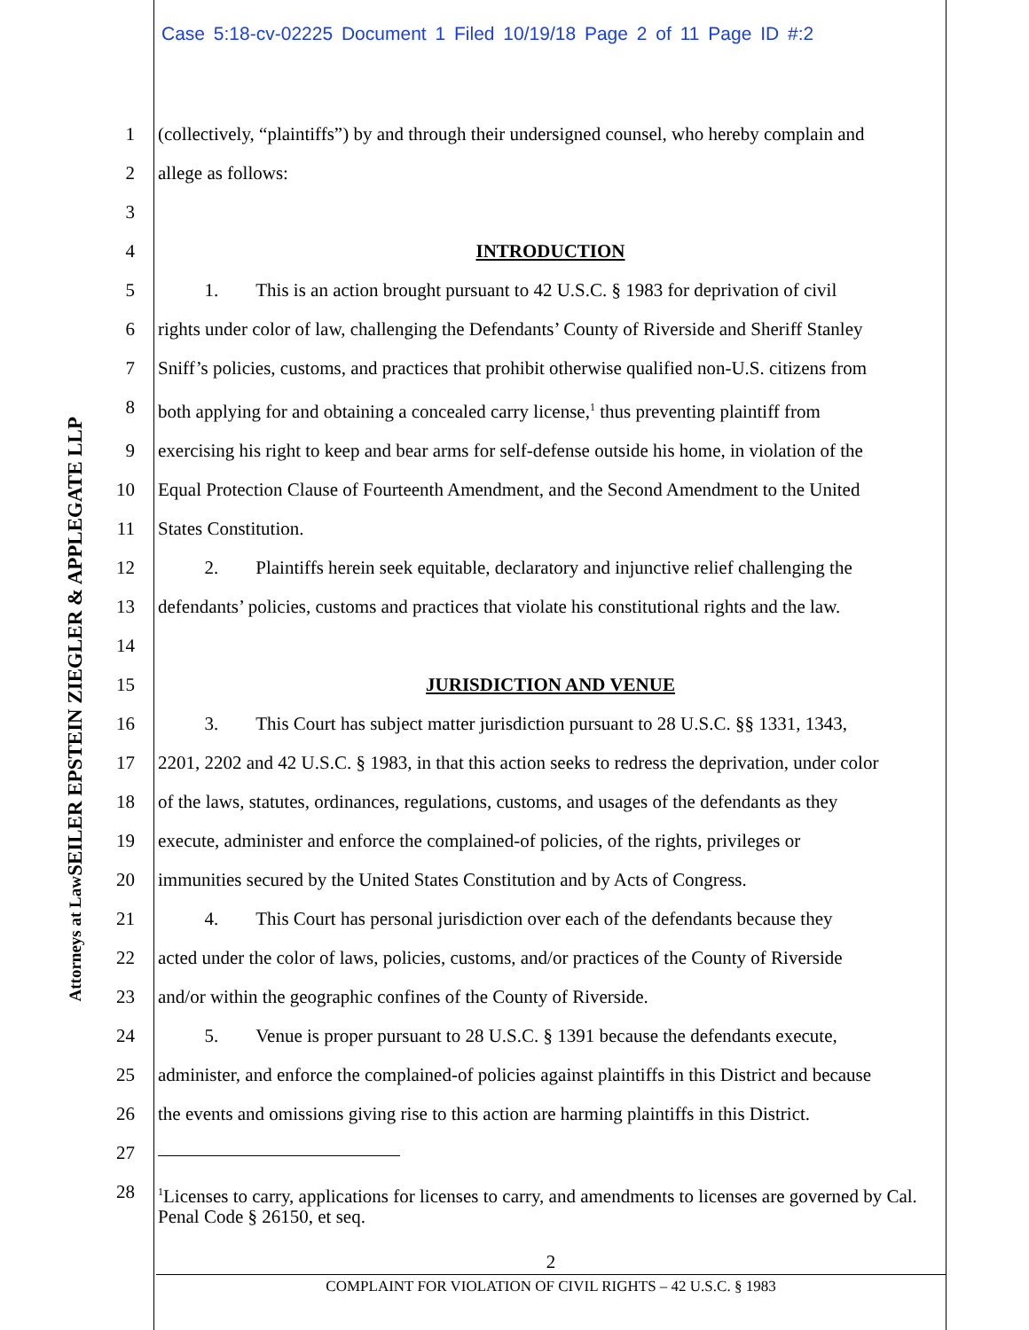Case 5:18-cv-02225 Document 1 Filed 10/19/18 Page 2 of 11 Page ID #:2
SEILER EPSTEIN ZIEGLER & APPLEGATE LLP
Attorneys at Law
1 (collectively, “plaintiffs”) by and through their undersigned counsel, who hereby complain and
2 allege as follows:
3
4 INTRODUCTION
5   1.  This is an action brought pursuant to 42 U.S.C. § 1983 for deprivation of civil
6 rights under color of law, challenging the Defendants’ County of Riverside and Sheriff Stanley
7 Sniff’s policies, customs, and practices that prohibit otherwise qualified non-U.S. citizens from
8 both applying for and obtaining a concealed carry license,<sup>1</sup> thus preventing plaintiff from
9 exercising his right to keep and bear arms for self-defense outside his home, in violation of the
10 Equal Protection Clause of Fourteenth Amendment, and the Second Amendment to the United
11 States Constitution.
12   2.  Plaintiffs herein seek equitable, declaratory and injunctive relief challenging the
13 defendants’ policies, customs and practices that violate his constitutional rights and the law.
14
15 JURISDICTION AND VENUE
16   3.  This Court has subject matter jurisdiction pursuant to 28 U.S.C. §§ 1331, 1343,
17 2201, 2202 and 42 U.S.C. § 1983, in that this action seeks to redress the deprivation, under color
18 of the laws, statutes, ordinances, regulations, customs, and usages of the defendants as they
19 execute, administer and enforce the complained-of policies, of the rights, privileges or
20 immunities secured by the United States Constitution and by Acts of Congress.
21   4.  This Court has personal jurisdiction over each of the defendants because they
22 acted under the color of laws, policies, customs, and/or practices of the County of Riverside
23 and/or within the geographic confines of the County of Riverside.
24   5.  Venue is proper pursuant to 28 U.S.C. § 1391 because the defendants execute,
25 administer, and enforce the complained-of policies against plaintiffs in this District and because
26 the events and omissions giving rise to this action are harming plaintiffs in this District.
27
28
<sup>1</sup> Licenses to carry, applications for licenses to carry, and amendments to licenses are governed by Cal. Penal Code § 26150, et seq.
2
COMPLAINT FOR VIOLATION OF CIVIL RIGHTS – 42 U.S.C. § 1983